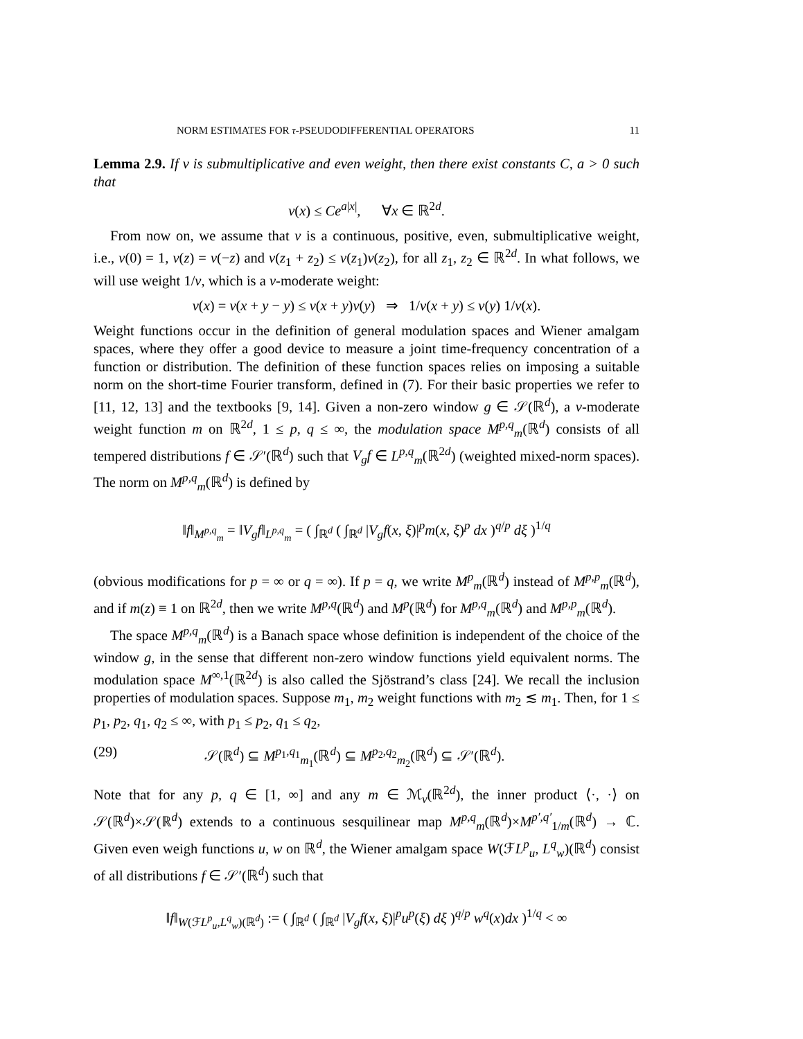NORM ESTIMATES FOR τ-PSEUDODIFFERENTIAL OPERATORS 11
Lemma 2.9. If v is submultiplicative and even weight, then there exist constants C, a > 0 such that
v(x) ≤ Ce<sup>a|x|</sup>, ∀x ∈ ℝ<sup>2d</sup>.
From now on, we assume that v is a continuous, positive, even, submultiplicative weight, i.e., v(0) = 1, v(z) = v(−z) and v(z<sub>1</sub> + z<sub>2</sub>) ≤ v(z<sub>1</sub>)v(z<sub>2</sub>), for all z<sub>1</sub>, z<sub>2</sub> ∈ ℝ<sup>2d</sup>. In what follows, we will use weight 1/v, which is a v-moderate weight:
v(x) = v(x + y − y) ≤ v(x + y)v(y) ⇒ 1/v(x + y) ≤ v(y) 1/v(x).
Weight functions occur in the definition of general modulation spaces and Wiener amalgam spaces, where they offer a good device to measure a joint time-frequency concentration of a function or distribution. The definition of these function spaces relies on imposing a suitable norm on the short-time Fourier transform, defined in (7). For their basic properties we refer to [11, 12, 13] and the textbooks [9, 14]. Given a non-zero window g ∈ 𝒮(ℝ<sup>d</sup>), a v-moderate weight function m on ℝ<sup>2d</sup>, 1 ≤ p, q ≤ ∞, the modulation space M<sup>p,q</sup><sub>m</sub>(ℝ<sup>d</sup>) consists of all tempered distributions f ∈ 𝒮′(ℝ<sup>d</sup>) such that V<sub>g</sub>f ∈ L<sup>p,q</sup><sub>m</sub>(ℝ<sup>2d</sup>) (weighted mixed-norm spaces). The norm on M<sup>p,q</sup><sub>m</sub>(ℝ<sup>d</sup>) is defined by
‖f‖<sub>M<sup>p,q</sup><sub>m</sub></sub> = ‖V<sub>g</sub>f‖<sub>L<sup>p,q</sup><sub>m</sub></sub> = ( ∫<sub>ℝ<sup>d</sup></sub> ( ∫<sub>ℝ<sup>d</sup></sub> |V<sub>g</sub>f(x, ξ)|<sup>p</sup>m(x, ξ)<sup>p</sup> dx )<sup>q/p</sup> dξ )<sup>1/q</sup>
(obvious modifications for p = ∞ or q = ∞). If p = q, we write M<sup>p</sup><sub>m</sub>(ℝ<sup>d</sup>) instead of M<sup>p,p</sup><sub>m</sub>(ℝ<sup>d</sup>), and if m(z) ≡ 1 on ℝ<sup>2d</sup>, then we write M<sup>p,q</sup>(ℝ<sup>d</sup>) and M<sup>p</sup>(ℝ<sup>d</sup>) for M<sup>p,q</sup><sub>m</sub>(ℝ<sup>d</sup>) and M<sup>p,p</sup><sub>m</sub>(ℝ<sup>d</sup>).
The space M<sup>p,q</sup><sub>m</sub>(ℝ<sup>d</sup>) is a Banach space whose definition is independent of the choice of the window g, in the sense that different non-zero window functions yield equivalent norms. The modulation space M<sup>∞,1</sup>(ℝ<sup>2d</sup>) is also called the Sjöstrand’s class [24]. We recall the inclusion properties of modulation spaces. Suppose m<sub>1</sub>, m<sub>2</sub> weight functions with m<sub>2</sub> ≲ m<sub>1</sub>. Then, for 1 ≤ p<sub>1</sub>, p<sub>2</sub>, q<sub>1</sub>, q<sub>2</sub> ≤ ∞, with p<sub>1</sub> ≤ p<sub>2</sub>, q<sub>1</sub> ≤ q<sub>2</sub>,
(29) 𝒮(ℝ<sup>d</sup>) ⊆ M<sup>p<sub>1</sub>,q<sub>1</sub></sup><sub>m<sub>1</sub></sub>(ℝ<sup>d</sup>) ⊆ M<sup>p<sub>2</sub>,q<sub>2</sub></sup><sub>m<sub>2</sub></sub>(ℝ<sup>d</sup>) ⊆ 𝒮′(ℝ<sup>d</sup>).
Note that for any p, q ∈ [1, ∞] and any m ∈ ℳ<sub>v</sub>(ℝ<sup>2d</sup>), the inner product ⟨·, ·⟩ on 𝒮(ℝ<sup>d</sup>)×𝒮(ℝ<sup>d</sup>) extends to a continuous sesquilinear map M<sup>p,q</sup><sub>m</sub>(ℝ<sup>d</sup>)×M<sup>p′,q′</sup><sub>1/m</sub>(ℝ<sup>d</sup>) → ℂ. Given even weigh functions u, w on ℝ<sup>d</sup>, the Wiener amalgam space W(ℱL<sup>p</sup><sub>u</sub>, L<sup>q</sup><sub>w</sub>)(ℝ<sup>d</sup>) consist of all distributions f ∈ 𝒮′(ℝ<sup>d</sup>) such that
‖f‖<sub>W(ℱL<sup>p</sup><sub>u</sub>,L<sup>q</sup><sub>w</sub>)(ℝ<sup>d</sup>)</sub> := ( ∫<sub>ℝ<sup>d</sup></sub> ( ∫<sub>ℝ<sup>d</sup></sub> |V<sub>g</sub>f(x, ξ)|<sup>p</sup>u<sup>p</sup>(ξ) dξ )<sup>q/p</sup> w<sup>q</sup>(x)dx )<sup>1/q</sup> < ∞